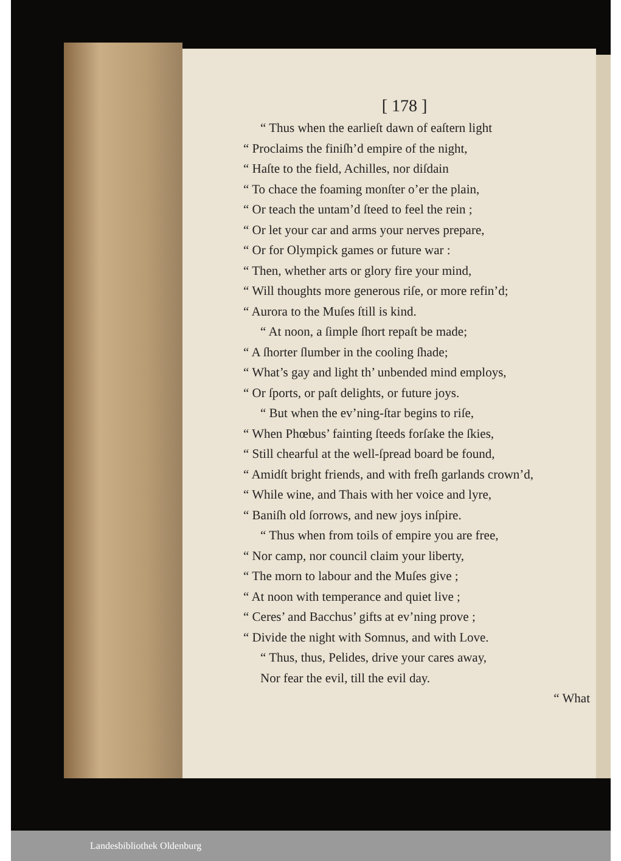[ 178 ]
“ Thus when the earlieſt dawn of eaſtern light
“ Proclaims the finiſh’d empire of the night,
“ Haſte to the field, Achilles, nor diſdain
“ To chace the foaming monſter o’er the plain,
“ Or teach the untam’d ſteed to feel the rein ;
“ Or let your car and arms your nerves prepare,
“ Or for Olympick games or future war :
“ Then, whether arts or glory fire your mind,
“ Will thoughts more generous riſe, or more refin’d;
“ Aurora to the Muſes ſtill is kind.
“ At noon, a ſimple ſhort repaſt be made;
“ A ſhorter ſlumber in the cooling ſhade;
“ What’s gay and light th’ unbended mind employs,
“ Or ſports, or paſt delights, or future joys.
“ But when the ev’ning-ſtar begins to riſe,
“ When Phœbus’ fainting ſteeds forſake the ſkies,
“ Still chearful at the well-ſpread board be found,
“ Amidſt bright friends, and with freſh garlands crown’d,
“ While wine, and Thais with her voice and lyre,
“ Baniſh old ſorrows, and new joys inſpire.
“ Thus when from toils of empire you are free,
“ Nor camp, nor council claim your liberty,
“ The morn to labour and the Muſes give ;
“ At noon with temperance and quiet live ;
“ Ceres’ and Bacchus’ gifts at ev’ning prove ;
“ Divide the night with Somnus, and with Love.
“ Thus, thus, Pelides, drive your cares away,
Nor fear the evil, till the evil day.
“ What
Landesbibliothek Oldenburg